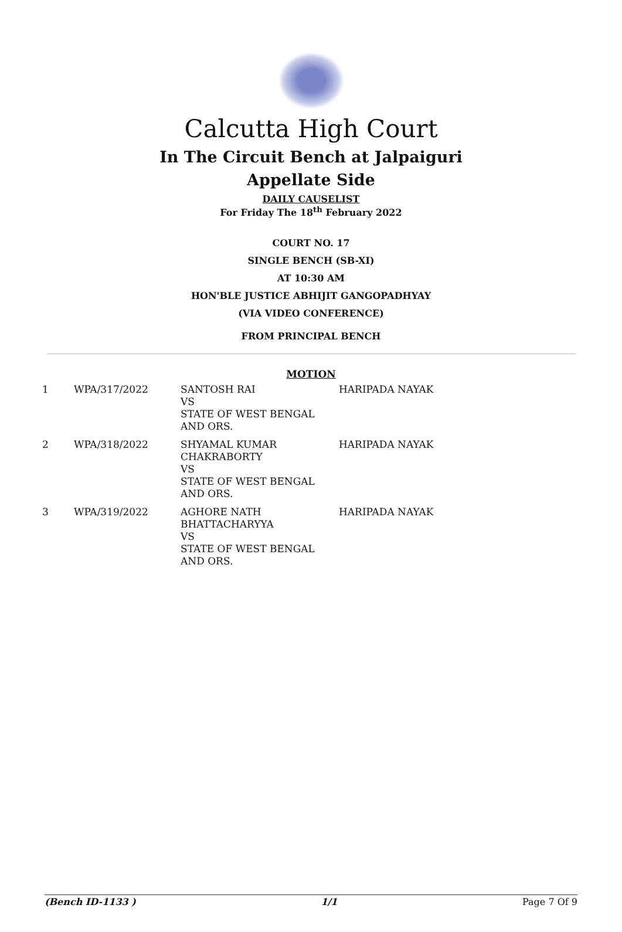Calcutta High Court
In The Circuit Bench at Jalpaiguri
Appellate Side
DAILY CAUSELIST
For Friday The 18<sup>th</sup> February 2022
COURT NO. 17
SINGLE BENCH (SB-XI)
AT 10:30 AM
HON'BLE JUSTICE ABHIJIT GANGOPADHYAY
(VIA VIDEO CONFERENCE)
FROM PRINCIPAL BENCH
MOTION
| 1 | WPA/317/2022 | SANTOSH RAI VS STATE OF WEST BENGAL AND ORS. | HARIPADA NAYAK |
| 2 | WPA/318/2022 | SHYAMAL KUMAR CHAKRABORTY VS STATE OF WEST BENGAL AND ORS. | HARIPADA NAYAK |
| 3 | WPA/319/2022 | AGHORE NATH BHATTACHARYYA VS STATE OF WEST BENGAL AND ORS. | HARIPADA NAYAK |
(Bench ID-1133 ) 1/1 Page 7 Of 9